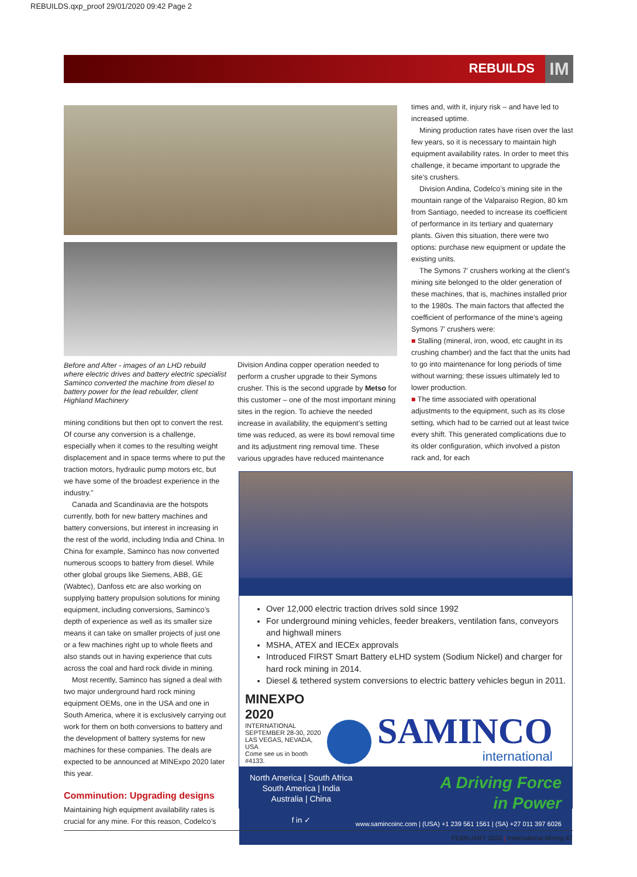REBUILDS.qxp_proof 29/01/2020 09:42 Page 2
REBUILDS IM
Before and After - images of an LHD rebuild where electric drives and battery electric specialist Saminco converted the machine from diesel to battery power for the lead rebuilder, client Highland Machinery
mining conditions but then opt to convert the rest. Of course any conversion is a challenge, especially when it comes to the resulting weight displacement and in space terms where to put the traction motors, hydraulic pump motors etc, but we have some of the broadest experience in the industry.”
Canada and Scandinavia are the hotspots currently, both for new battery machines and battery conversions, but interest in increasing in the rest of the world, including India and China. In China for example, Saminco has now converted numerous scoops to battery from diesel. While other global groups like Siemens, ABB, GE (Wabtec), Danfoss etc are also working on supplying battery propulsion solutions for mining equipment, including conversions, Saminco’s depth of experience as well as its smaller size means it can take on smaller projects of just one or a few machines right up to whole fleets and also stands out in having experience that cuts across the coal and hard rock divide in mining.
Most recently, Saminco has signed a deal with two major underground hard rock mining equipment OEMs, one in the USA and one in South America, where it is exclusively carrying out work for them on both conversions to battery and the development of battery systems for new machines for these companies. The deals are expected to be announced at MINExpo 2020 later this year.
Comminution: Upgrading designs
Maintaining high equipment availability rates is crucial for any mine. For this reason, Codelco’s
Division Andina copper operation needed to perform a crusher upgrade to their Symons crusher. This is the second upgrade by Metso for this customer – one of the most important mining sites in the region. To achieve the needed increase in availability, the equipment’s setting time was reduced, as were its bowl removal time and its adjustment ring removal time. These various upgrades have reduced maintenance
times and, with it, injury risk – and have led to increased uptime.
Mining production rates have risen over the last few years, so it is necessary to maintain high equipment availability rates. In order to meet this challenge, it became important to upgrade the site’s crushers.
Division Andina, Codelco’s mining site in the mountain range of the Valparaiso Region, 80 km from Santiago, needed to increase its coefficient of performance in its tertiary and quaternary plants. Given this situation, there were two options: purchase new equipment or update the existing units.
The Symons 7’ crushers working at the client’s mining site belonged to the older generation of these machines, that is, machines installed prior to the 1980s. The main factors that affected the coefficient of performance of the mine’s ageing Symons 7’ crushers were:
■ Stalling (mineral, iron, wood, etc caught in its crushing chamber) and the fact that the units had to go into maintenance for long periods of time without warning; these issues ultimately led to lower production.
■ The time associated with operational adjustments to the equipment, such as its close setting, which had to be carried out at least twice every shift. This generated complications due to its older configuration, which involved a piston rack and, for each
Over 12,000 electric traction drives sold since 1992
For underground mining vehicles, feeder breakers, ventilation fans, conveyors and highwall miners
MSHA, ATEX and IECEx approvals
Introduced FIRST Smart Battery eLHD system (Sodium Nickel) and charger for hard rock mining in 2014.
Diesel & tethered system conversions to electric battery vehicles begun in 2011.
MINEXPO 2020
INTERNATIONAL
SEPTEMBER 28-30, 2020 LAS VEGAS, NEVADA, USA
Come see us in booth #4133.
SAMINCO
international
North America | South Africa
South America | India
Australia | China
f in ✓
A Driving Force
in Power
www.samincoinc.com | (USA) +1 239 561 1561 | (SA) +27 011 397 6026
FEBRUARY 2020 | International Mining 47